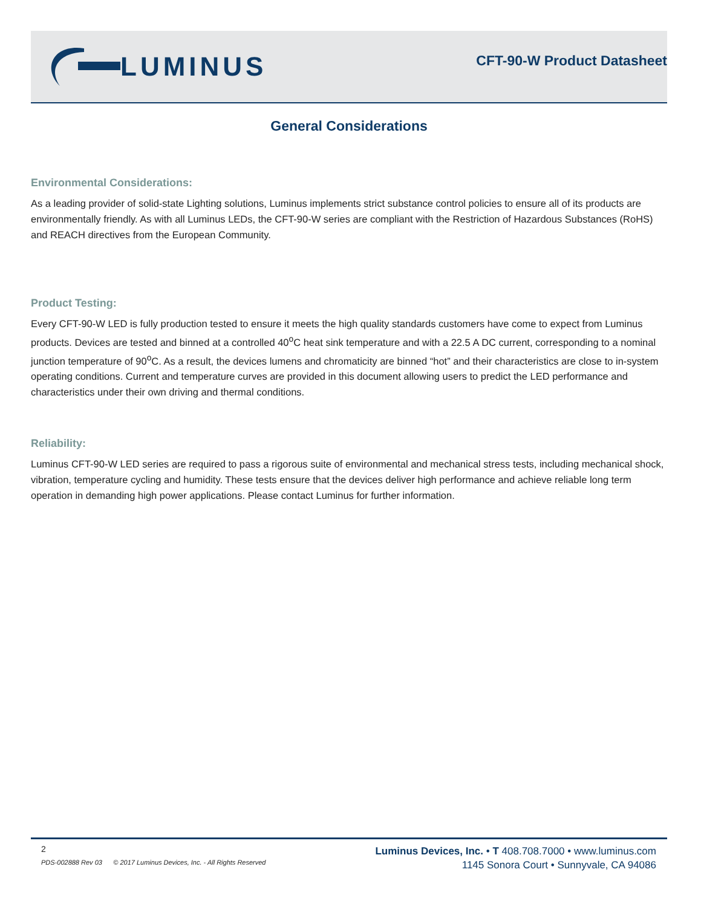LUMINUS
CFT-90-W Product Datasheet
General Considerations
Environmental Considerations:
As a leading provider of solid-state Lighting solutions, Luminus implements strict substance control policies to ensure all of its products are environmentally friendly. As with all Luminus LEDs, the CFT-90-W series are compliant with the Restriction of Hazardous Substances (RoHS) and REACH directives from the European Community.
Product Testing:
Every CFT-90-W LED is fully production tested to ensure it meets the high quality standards customers have come to expect from Luminus products. Devices are tested and binned at a controlled 40<sup>o</sup>C heat sink temperature and with a 22.5 A DC current, corresponding to a nominal junction temperature of 90<sup>o</sup>C. As a result, the devices lumens and chromaticity are binned “hot” and their characteristics are close to in-system operating conditions. Current and temperature curves are provided in this document allowing users to predict the LED performance and characteristics under their own driving and thermal conditions.
Reliability:
Luminus CFT-90-W LED series are required to pass a rigorous suite of environmental and mechanical stress tests, including mechanical shock, vibration, temperature cycling and humidity. These tests ensure that the devices deliver high performance and achieve reliable long term operation in demanding high power applications. Please contact Luminus for further information.
2
PDS-002888 Rev 03 © 2017 Luminus Devices, Inc. - All Rights Reserved
Luminus Devices, Inc. • T 408.708.7000 • www.luminus.com
1145 Sonora Court • Sunnyvale, CA 94086